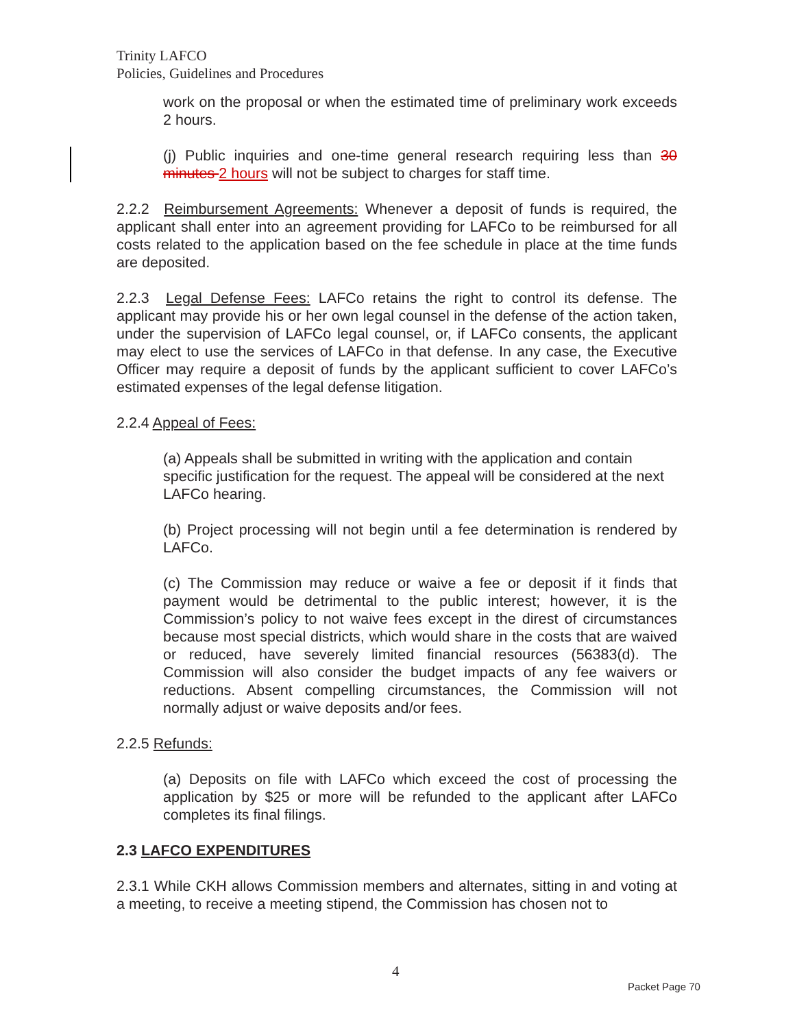Trinity LAFCO
Policies, Guidelines and Procedures
work on the proposal or when the estimated time of preliminary work exceeds 2 hours.
(j) Public inquiries and one-time general research requiring less than 30 minutes 2 hours will not be subject to charges for staff time.
2.2.2 Reimbursement Agreements: Whenever a deposit of funds is required, the applicant shall enter into an agreement providing for LAFCo to be reimbursed for all costs related to the application based on the fee schedule in place at the time funds are deposited.
2.2.3 Legal Defense Fees: LAFCo retains the right to control its defense. The applicant may provide his or her own legal counsel in the defense of the action taken, under the supervision of LAFCo legal counsel, or, if LAFCo consents, the applicant may elect to use the services of LAFCo in that defense. In any case, the Executive Officer may require a deposit of funds by the applicant sufficient to cover LAFCo’s estimated expenses of the legal defense litigation.
2.2.4 Appeal of Fees:
(a) Appeals shall be submitted in writing with the application and contain specific justification for the request. The appeal will be considered at the next LAFCo hearing.
(b) Project processing will not begin until a fee determination is rendered by LAFCo.
(c) The Commission may reduce or waive a fee or deposit if it finds that payment would be detrimental to the public interest; however, it is the Commission’s policy to not waive fees except in the direst of circumstances because most special districts, which would share in the costs that are waived or reduced, have severely limited financial resources (56383(d). The Commission will also consider the budget impacts of any fee waivers or reductions. Absent compelling circumstances, the Commission will not normally adjust or waive deposits and/or fees.
2.2.5 Refunds:
(a) Deposits on file with LAFCo which exceed the cost of processing the application by $25 or more will be refunded to the applicant after LAFCo completes its final filings.
2.3 LAFCO EXPENDITURES
2.3.1 While CKH allows Commission members and alternates, sitting in and voting at a meeting, to receive a meeting stipend, the Commission has chosen not to
4
Packet Page 70